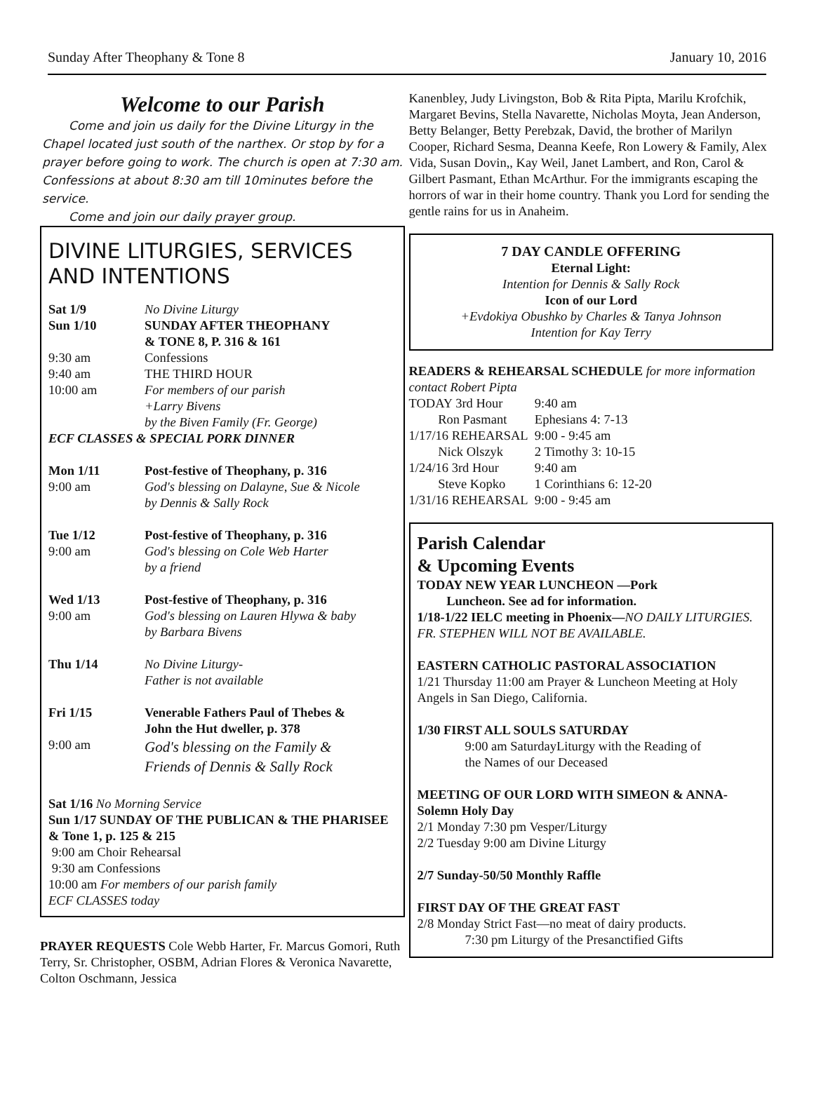Sunday After Theophany & Tone 8 January 10, 2016
Welcome to our Parish
Come and join us daily for the Divine Liturgy in the Chapel located just south of the narthex. Or stop by for a prayer before going to work. The church is open at 7:30 am. Confessions at about 8:30 am till 10minutes before the service.
Come and join our daily prayer group.
DIVINE LITURGIES, SERVICES AND INTENTIONS
| Sat 1/9 | No Divine Liturgy |
| Sun 1/10 | SUNDAY AFTER THEOPHANY & TONE 8, P. 316 & 161 |
| 9:30 am | Confessions |
| 9:40 am | THE THIRD HOUR |
| 10:00 am | For members of our parish +Larry Bivens by the Biven Family (Fr. George) |
| ECF CLASSES & SPECIAL PORK DINNER | |
| Mon 1/11 9:00 am | Post-festive of Theophany, p. 316 God's blessing on Dalayne, Sue & Nicole by Dennis & Sally Rock |
| Tue 1/12 9:00 am | Post-festive of Theophany, p. 316 God's blessing on Cole Web Harter by a friend |
| Wed 1/13 9:00 am | Post-festive of Theophany, p. 316 God's blessing on Lauren Hlywa & baby by Barbara Bivens |
| Thu 1/14 | No Divine Liturgy- Father is not available |
| Fri 1/15 | Venerable Fathers Paul of Thebes & John the Hut dweller, p. 378 |
| 9:00 am | God's blessing on the Family & Friends of Dennis & Sally Rock |
Sat 1/16 No Morning Service
Sun 1/17 SUNDAY OF THE PUBLICAN & THE PHARISEE & Tone 1, p. 125 & 215
9:00 am Choir Rehearsal
9:30 am Confessions
10:00 am For members of our parish family
ECF CLASSES today
PRAYER REQUESTS Cole Webb Harter, Fr. Marcus Gomori, Ruth Terry, Sr. Christopher, OSBM, Adrian Flores & Veronica Navarette, Colton Oschmann, Jessica
Kanenbley, Judy Livingston, Bob & Rita Pipta, Marilu Krofchik, Margaret Bevins, Stella Navarette, Nicholas Moyta, Jean Anderson, Betty Belanger, Betty Perebzak, David, the brother of Marilyn Cooper, Richard Sesma, Deanna Keefe, Ron Lowery & Family, Alex Vida, Susan Dovin,, Kay Weil, Janet Lambert, and Ron, Carol & Gilbert Pasmant, Ethan McArthur. For the immigrants escaping the horrors of war in their home country. Thank you Lord for sending the gentle rains for us in Anaheim.
7 DAY CANDLE OFFERING
Eternal Light:
Intention for Dennis & Sally Rock
Icon of our Lord
+Evdokiya Obushko by Charles & Tanya Johnson
Intention for Kay Terry
READERS & REHEARSAL SCHEDULE for more information contact Robert Pipta
| TODAY 3rd Hour | 9:40 am |
| Ron Pasmant | Ephesians 4: 7-13 |
| 1/17/16 REHEARSAL | 9:00 - 9:45 am |
| Nick Olszyk | 2 Timothy 3: 10-15 |
| 1/24/16 3rd Hour | 9:40 am |
| Steve Kopko | 1 Corinthians 6: 12-20 |
| 1/31/16 REHEARSAL | 9:00 - 9:45 am |
Parish Calendar
& Upcoming Events
TODAY NEW YEAR LUNCHEON —Pork
Luncheon. See ad for information.
1/18-1/22 IELC meeting in Phoenix—NO DAILY LITURGIES. FR. STEPHEN WILL NOT BE AVAILABLE.
EASTERN CATHOLIC PASTORAL ASSOCIATION
1/21 Thursday 11:00 am Prayer & Luncheon Meeting at Holy Angels in San Diego, California.
1/30 FIRST ALL SOULS SATURDAY
9:00 am SaturdayLiturgy with the Reading of
the Names of our Deceased
MEETING OF OUR LORD WITH SIMEON & ANNA-Solemn Holy Day
2/1 Monday 7:30 pm Vesper/Liturgy
2/2 Tuesday 9:00 am Divine Liturgy
2/7 Sunday-50/50 Monthly Raffle
FIRST DAY OF THE GREAT FAST
2/8 Monday Strict Fast—no meat of dairy products.
7:30 pm Liturgy of the Presanctified Gifts